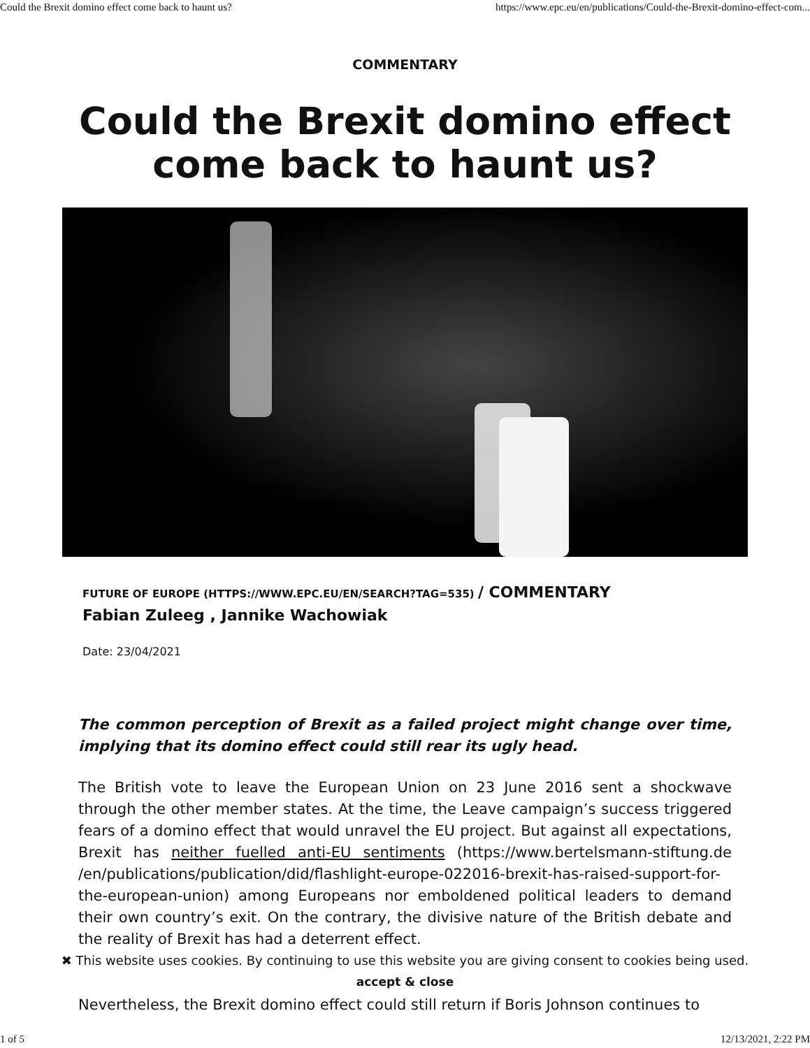Could the Brexit domino effect come back to haunt us? https://www.epc.eu/en/publications/Could-the-Brexit-domino-effect-com...
COMMENTARY
Could the Brexit domino effect
come back to haunt us?
FUTURE OF EUROPE (HTTPS://WWW.EPC.EU/EN/SEARCH?TAG=535) / COMMENTARY
Fabian Zuleeg , Jannike Wachowiak
Date: 23/04/2021
The common perception of Brexit as a failed project might change over time, implying that its domino effect could still rear its ugly head.
The British vote to leave the European Union on 23 June 2016 sent a shockwave through the other member states. At the time, the Leave campaign’s success triggered fears of a domino effect that would unravel the EU project. But against all expectations, Brexit has neither fuelled anti-EU sentiments (https://www.bertelsmann-stiftung.de /en/publications/publication/did/flashlight-europe-022016-brexit-has-raised-support-for-the-european-union) among Europeans nor emboldened political leaders to demand their own country’s exit. On the contrary, the divisive nature of the British debate and the reality of Brexit has had a deterrent effect.
✖ This website uses cookies. By continuing to use this website you are giving consent to cookies being used.
accept & close
Nevertheless, the Brexit domino effect could still return if Boris Johnson continues to
1 of 5 12/13/2021, 2:22 PM